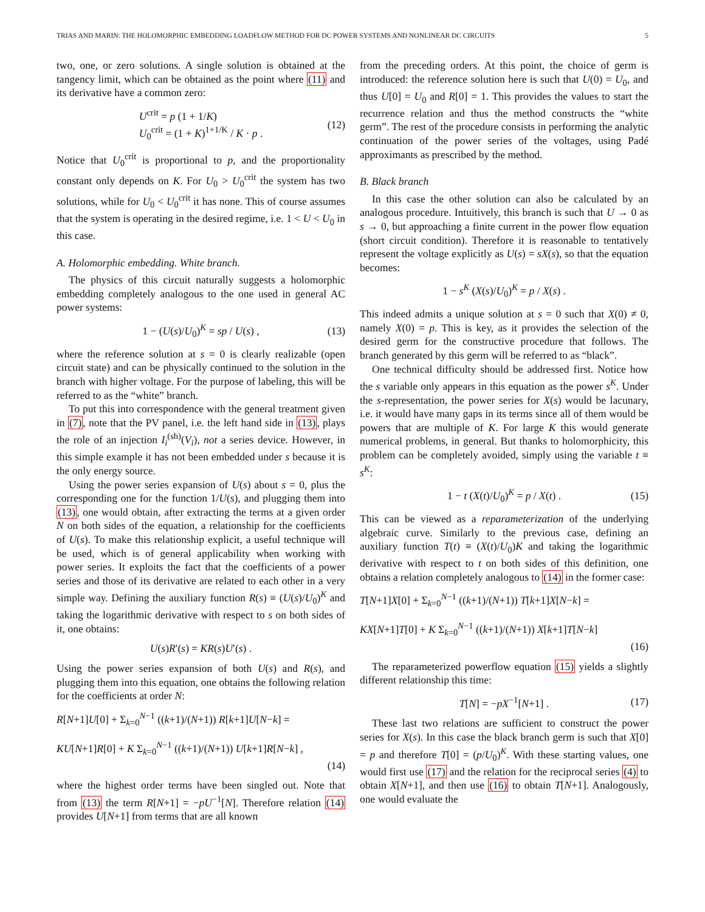TRIAS AND MARIN: THE HOLOMORPHIC EMBEDDING LOADFLOW METHOD FOR DC POWER SYSTEMS AND NONLINEAR DC CIRCUITS 5
two, one, or zero solutions. A single solution is obtained at the tangency limit, which can be obtained as the point where (11) and its derivative have a common zero:
U<sup>crit</sup> = p (1 + 1/K)
U<sub>0</sub><sup>crit</sup> = (1 + K)<sup>1+1/K</sup> / K · p .
(12)
Notice that U<sub>0</sub><sup>crit</sup> is proportional to p, and the proportionality constant only depends on K. For U<sub>0</sub> > U<sub>0</sub><sup>crit</sup> the system has two solutions, while for U<sub>0</sub> < U<sub>0</sub><sup>crit</sup> it has none. This of course assumes that the system is operating in the desired regime, i.e. 1 < U < U<sub>0</sub> in this case.
A. Holomorphic embedding. White branch.
The physics of this circuit naturally suggests a holomorphic embedding completely analogous to the one used in general AC power systems:
1 − (U(s)/U<sub>0</sub>)<sup>K</sup> = sp / U(s) ,
(13)
where the reference solution at s = 0 is clearly realizable (open circuit state) and can be physically continued to the solution in the branch with higher voltage. For the purpose of labeling, this will be referred to as the “white” branch.
To put this into correspondence with the general treatment given in (7), note that the PV panel, i.e. the left hand side in (13), plays the role of an injection I<sub>i</sub><sup>(sh)</sup>(V<sub>i</sub>), not a series device. However, in this simple example it has not been embedded under s because it is the only energy source.
Using the power series expansion of U(s) about s = 0, plus the corresponding one for the function 1/U(s), and plugging them into (13), one would obtain, after extracting the terms at a given order N on both sides of the equation, a relationship for the coefficients of U(s). To make this relationship explicit, a useful technique will be used, which is of general applicability when working with power series. It exploits the fact that the coefficients of a power series and those of its derivative are related to each other in a very simple way. Defining the auxiliary function R(s) ≡ (U(s)/U<sub>0</sub>)<sup>K</sup> and taking the logarithmic derivative with respect to s on both sides of it, one obtains:
U(s)R′(s) = KR(s)U′(s) .
Using the power series expansion of both U(s) and R(s), and plugging them into this equation, one obtains the following relation for the coefficients at order N:
R[N+1]U[0] + Σ<sub>k=0</sub><sup>N−1</sup> ((k+1)/(N+1)) R[k+1]U[N−k] =
KU[N+1]R[0] + K Σ<sub>k=0</sub><sup>N−1</sup> ((k+1)/(N+1)) U[k+1]R[N−k] ,
(14)
where the highest order terms have been singled out. Note that from (13) the term R[N+1] = −pU<sup>−1</sup>[N]. Therefore relation (14) provides U[N+1] from terms that are all known
from the preceding orders. At this point, the choice of germ is introduced: the reference solution here is such that U(0) = U<sub>0</sub>, and thus U[0] = U<sub>0</sub> and R[0] = 1. This provides the values to start the recurrence relation and thus the method constructs the “white germ”. The rest of the procedure consists in performing the analytic continuation of the power series of the voltages, using Padé approximants as prescribed by the method.
B. Black branch
In this case the other solution can also be calculated by an analogous procedure. Intuitively, this branch is such that U → 0 as s → 0, but approaching a finite current in the power flow equation (short circuit condition). Therefore it is reasonable to tentatively represent the voltage explicitly as U(s) = sX(s), so that the equation becomes:
1 − s<sup>K</sup> (X(s)/U<sub>0</sub>)<sup>K</sup> = p / X(s) .
This indeed admits a unique solution at s = 0 such that X(0) ≠ 0, namely X(0) = p. This is key, as it provides the selection of the desired germ for the constructive procedure that follows. The branch generated by this germ will be referred to as “black”.
One technical difficulty should be addressed first. Notice how the s variable only appears in this equation as the power s<sup>K</sup>. Under the s-representation, the power series for X(s) would be lacunary, i.e. it would have many gaps in its terms since all of them would be powers that are multiple of K. For large K this would generate numerical problems, in general. But thanks to holomorphicity, this problem can be completely avoided, simply using the variable t ≡ s<sup>K</sup>:
1 − t (X(t)/U<sub>0</sub>)<sup>K</sup> = p / X(t) .
(15)
This can be viewed as a reparameterization of the underlying algebraic curve. Similarly to the previous case, defining an auxiliary function T(t) ≡ (X(t)/U<sub>0</sub>)K and taking the logarithmic derivative with respect to t on both sides of this definition, one obtains a relation completely analogous to (14) in the former case:
T[N+1]X[0] + Σ<sub>k=0</sub><sup>N−1</sup> ((k+1)/(N+1)) T[k+1]X[N−k] =
KX[N+1]T[0] + K Σ<sub>k=0</sub><sup>N−1</sup> ((k+1)/(N+1)) X[k+1]T[N−k]
(16)
The reparameterized powerflow equation (15) yields a slightly different relationship this time:
T[N] = −pX<sup>−1</sup>[N+1] .
(17)
These last two relations are sufficient to construct the power series for X(s). In this case the black branch germ is such that X[0] = p and therefore T[0] = (p/U<sub>0</sub>)<sup>K</sup>. With these starting values, one would first use (17) and the relation for the reciprocal series (4) to obtain X[N+1], and then use (16) to obtain T[N+1]. Analogously, one would evaluate the